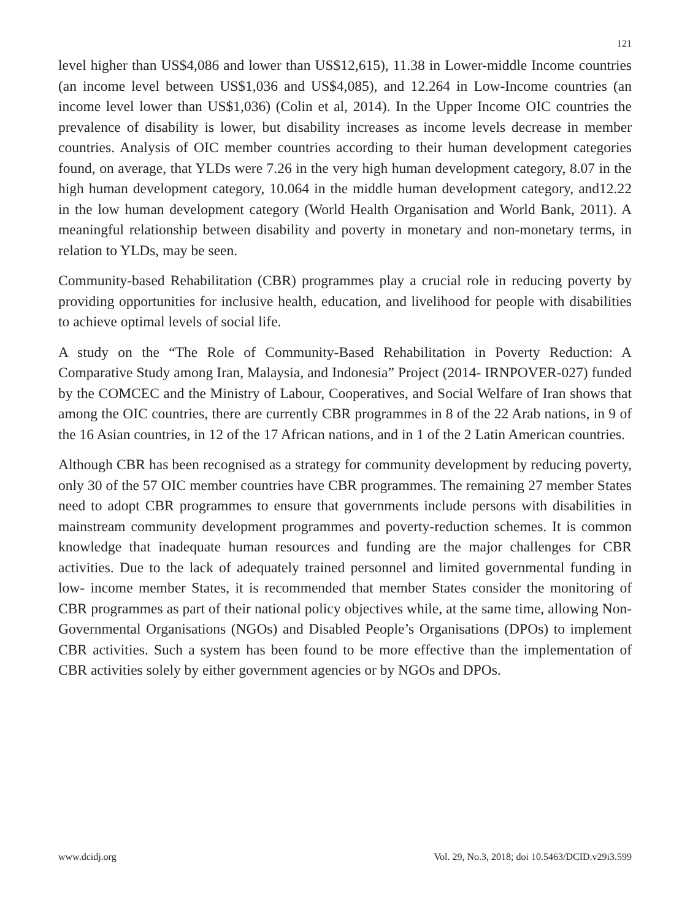121
level higher than US$4,086 and lower than US$12,615), 11.38 in Lower-middle Income countries (an income level between US$1,036 and US$4,085), and 12.264 in Low-Income countries (an income level lower than US$1,036) (Colin et al, 2014). In the Upper Income OIC countries the prevalence of disability is lower, but disability increases as income levels decrease in member countries. Analysis of OIC member countries according to their human development categories found, on average, that YLDs were 7.26 in the very high human development category, 8.07 in the high human development category, 10.064 in the middle human development category, and12.22 in the low human development category (World Health Organisation and World Bank, 2011). A meaningful relationship between disability and poverty in monetary and non-monetary terms, in relation to YLDs, may be seen.
Community-based Rehabilitation (CBR) programmes play a crucial role in reducing poverty by providing opportunities for inclusive health, education, and livelihood for people with disabilities to achieve optimal levels of social life.
A study on the “The Role of Community-Based Rehabilitation in Poverty Reduction: A Comparative Study among Iran, Malaysia, and Indonesia” Project (2014- IRNPOVER-027) funded by the COMCEC and the Ministry of Labour, Cooperatives, and Social Welfare of Iran shows that among the OIC countries, there are currently CBR programmes in 8 of the 22 Arab nations, in 9 of the 16 Asian countries, in 12 of the 17 African nations, and in 1 of the 2 Latin American countries.
Although CBR has been recognised as a strategy for community development by reducing poverty, only 30 of the 57 OIC member countries have CBR programmes. The remaining 27 member States need to adopt CBR programmes to ensure that governments include persons with disabilities in mainstream community development programmes and poverty-reduction schemes. It is common knowledge that inadequate human resources and funding are the major challenges for CBR activities. Due to the lack of adequately trained personnel and limited governmental funding in low- income member States, it is recommended that member States consider the monitoring of CBR programmes as part of their national policy objectives while, at the same time, allowing Non-Governmental Organisations (NGOs) and Disabled People’s Organisations (DPOs) to implement CBR activities. Such a system has been found to be more effective than the implementation of CBR activities solely by either government agencies or by NGOs and DPOs.
www.dcidj.org Vol. 29, No.3, 2018; doi 10.5463/DCID.v29i3.599